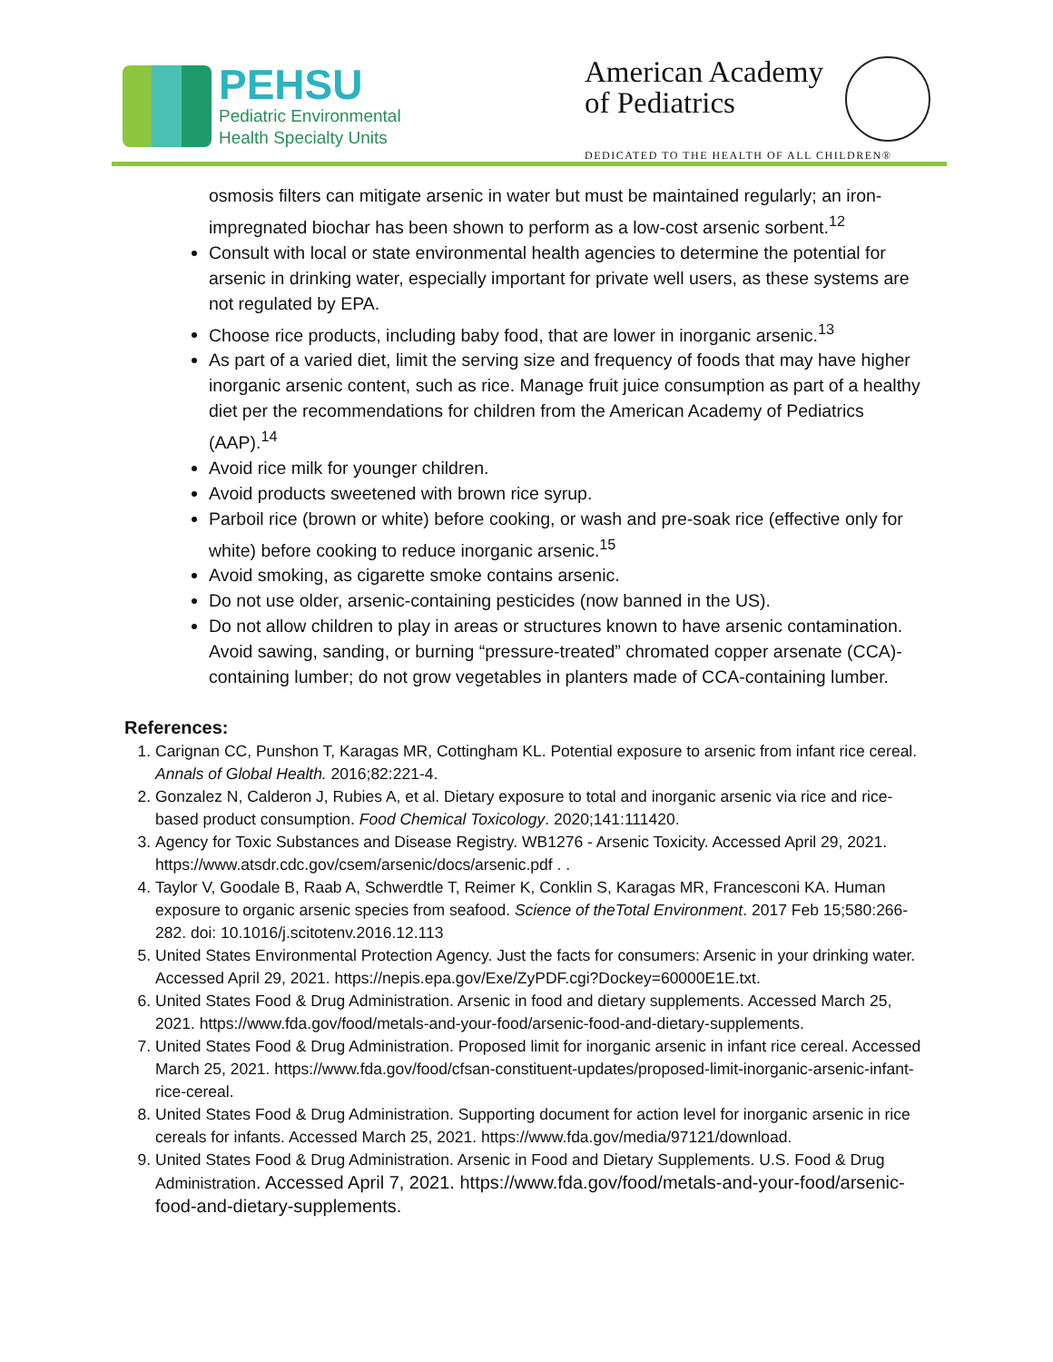PEHSU
Pediatric Environmental
Health Specialty Units
American Academy
of Pediatrics
DEDICATED TO THE HEALTH OF ALL CHILDREN®
osmosis filters can mitigate arsenic in water but must be maintained regularly; an iron-impregnated biochar has been shown to perform as a low-cost arsenic sorbent.<sup>12</sup>
Consult with local or state environmental health agencies to determine the potential for arsenic in drinking water, especially important for private well users, as these systems are not regulated by EPA.
Choose rice products, including baby food, that are lower in inorganic arsenic.<sup>13</sup>
As part of a varied diet, limit the serving size and frequency of foods that may have higher inorganic arsenic content, such as rice. Manage fruit juice consumption as part of a healthy diet per the recommendations for children from the American Academy of Pediatrics (AAP).<sup>14</sup>
Avoid rice milk for younger children.
Avoid products sweetened with brown rice syrup.
Parboil rice (brown or white) before cooking, or wash and pre-soak rice (effective only for white) before cooking to reduce inorganic arsenic.<sup>15</sup>
Avoid smoking, as cigarette smoke contains arsenic.
Do not use older, arsenic-containing pesticides (now banned in the US).
Do not allow children to play in areas or structures known to have arsenic contamination. Avoid sawing, sanding, or burning “pressure-treated” chromated copper arsenate (CCA)-containing lumber; do not grow vegetables in planters made of CCA-containing lumber.
References:
1. Carignan CC, Punshon T, Karagas MR, Cottingham KL. Potential exposure to arsenic from infant rice cereal. Annals of Global Health. 2016;82:221-4.
2. Gonzalez N, Calderon J, Rubies A, et al. Dietary exposure to total and inorganic arsenic via rice and rice-based product consumption. Food Chemical Toxicology. 2020;141:111420.
3. Agency for Toxic Substances and Disease Registry. WB1276 - Arsenic Toxicity. Accessed April 29, 2021. https://www.atsdr.cdc.gov/csem/arsenic/docs/arsenic.pdf . .
4. Taylor V, Goodale B, Raab A, Schwerdtle T, Reimer K, Conklin S, Karagas MR, Francesconi KA. Human exposure to organic arsenic species from seafood. Science of theTotal Environment. 2017 Feb 15;580:266-282. doi: 10.1016/j.scitotenv.2016.12.113
5. United States Environmental Protection Agency. Just the facts for consumers: Arsenic in your drinking water. Accessed April 29, 2021. https://nepis.epa.gov/Exe/ZyPDF.cgi?Dockey=60000E1E.txt.
6. United States Food & Drug Administration. Arsenic in food and dietary supplements. Accessed March 25, 2021. https://www.fda.gov/food/metals-and-your-food/arsenic-food-and-dietary-supplements.
7. United States Food & Drug Administration. Proposed limit for inorganic arsenic in infant rice cereal. Accessed March 25, 2021. https://www.fda.gov/food/cfsan-constituent-updates/proposed-limit-inorganic-arsenic-infant-rice-cereal.
8. United States Food & Drug Administration. Supporting document for action level for inorganic arsenic in rice cereals for infants. Accessed March 25, 2021. https://www.fda.gov/media/97121/download.
9. United States Food & Drug Administration. Arsenic in Food and Dietary Supplements. U.S. Food & Drug Administration. Accessed April 7, 2021. https://www.fda.gov/food/metals-and-your-food/arsenic-food-and-dietary-supplements.